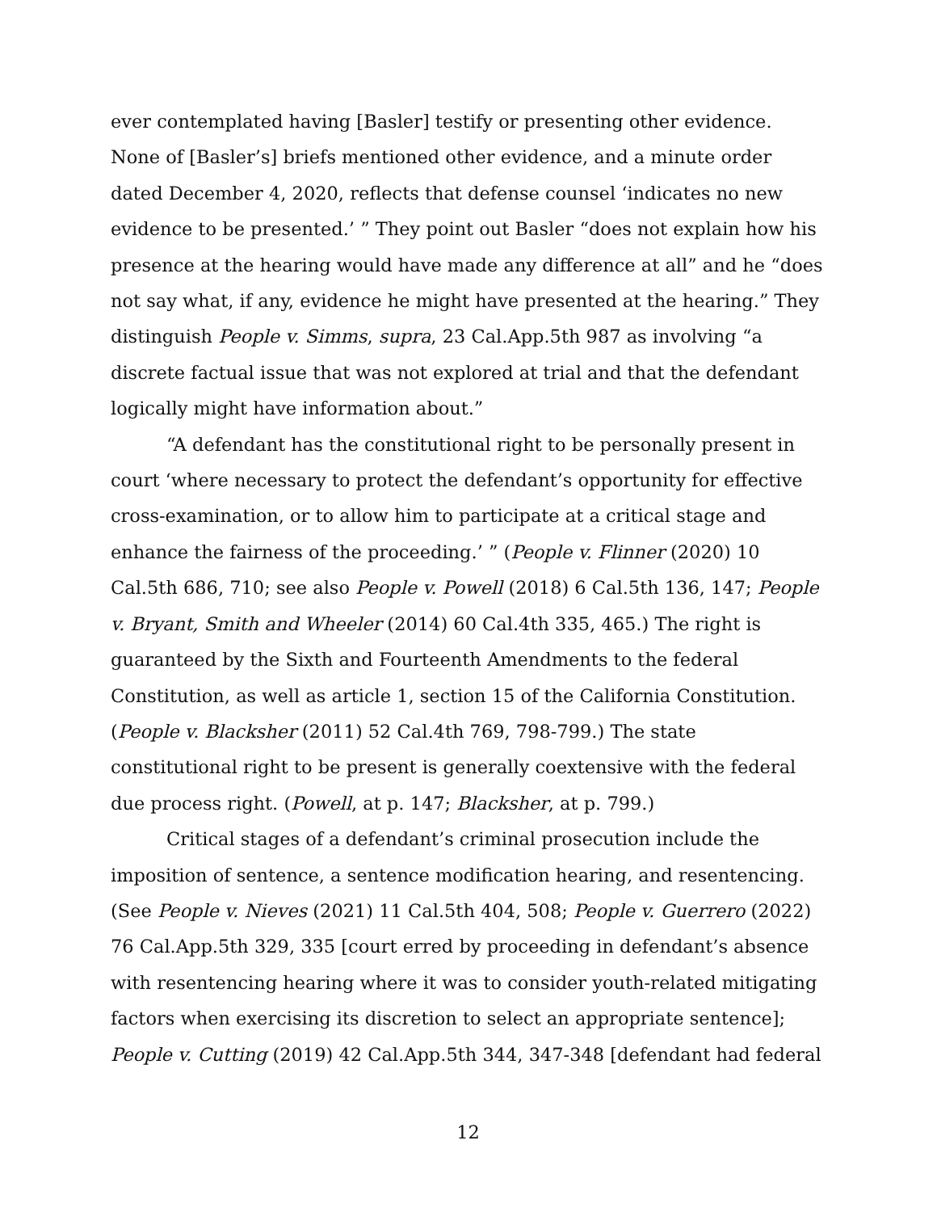ever contemplated having [Basler] testify or presenting other evidence. None of [Basler’s] briefs mentioned other evidence, and a minute order dated December 4, 2020, reflects that defense counsel ‘indicates no new evidence to be presented.’ ” They point out Basler “does not explain how his presence at the hearing would have made any difference at all” and he “does not say what, if any, evidence he might have presented at the hearing.” They distinguish People v. Simms, supra, 23 Cal.App.5th 987 as involving “a discrete factual issue that was not explored at trial and that the defendant logically might have information about.”
“A defendant has the constitutional right to be personally present in court ‘where necessary to protect the defendant’s opportunity for effective cross-examination, or to allow him to participate at a critical stage and enhance the fairness of the proceeding.’ ” (People v. Flinner (2020) 10 Cal.5th 686, 710; see also People v. Powell (2018) 6 Cal.5th 136, 147; People v. Bryant, Smith and Wheeler (2014) 60 Cal.4th 335, 465.) The right is guaranteed by the Sixth and Fourteenth Amendments to the federal Constitution, as well as article 1, section 15 of the California Constitution. (People v. Blacksher (2011) 52 Cal.4th 769, 798-799.) The state constitutional right to be present is generally coextensive with the federal due process right. (Powell, at p. 147; Blacksher, at p. 799.)
Critical stages of a defendant’s criminal prosecution include the imposition of sentence, a sentence modification hearing, and resentencing. (See People v. Nieves (2021) 11 Cal.5th 404, 508; People v. Guerrero (2022) 76 Cal.App.5th 329, 335 [court erred by proceeding in defendant’s absence with resentencing hearing where it was to consider youth-related mitigating factors when exercising its discretion to select an appropriate sentence]; People v. Cutting (2019) 42 Cal.App.5th 344, 347-348 [defendant had federal
12